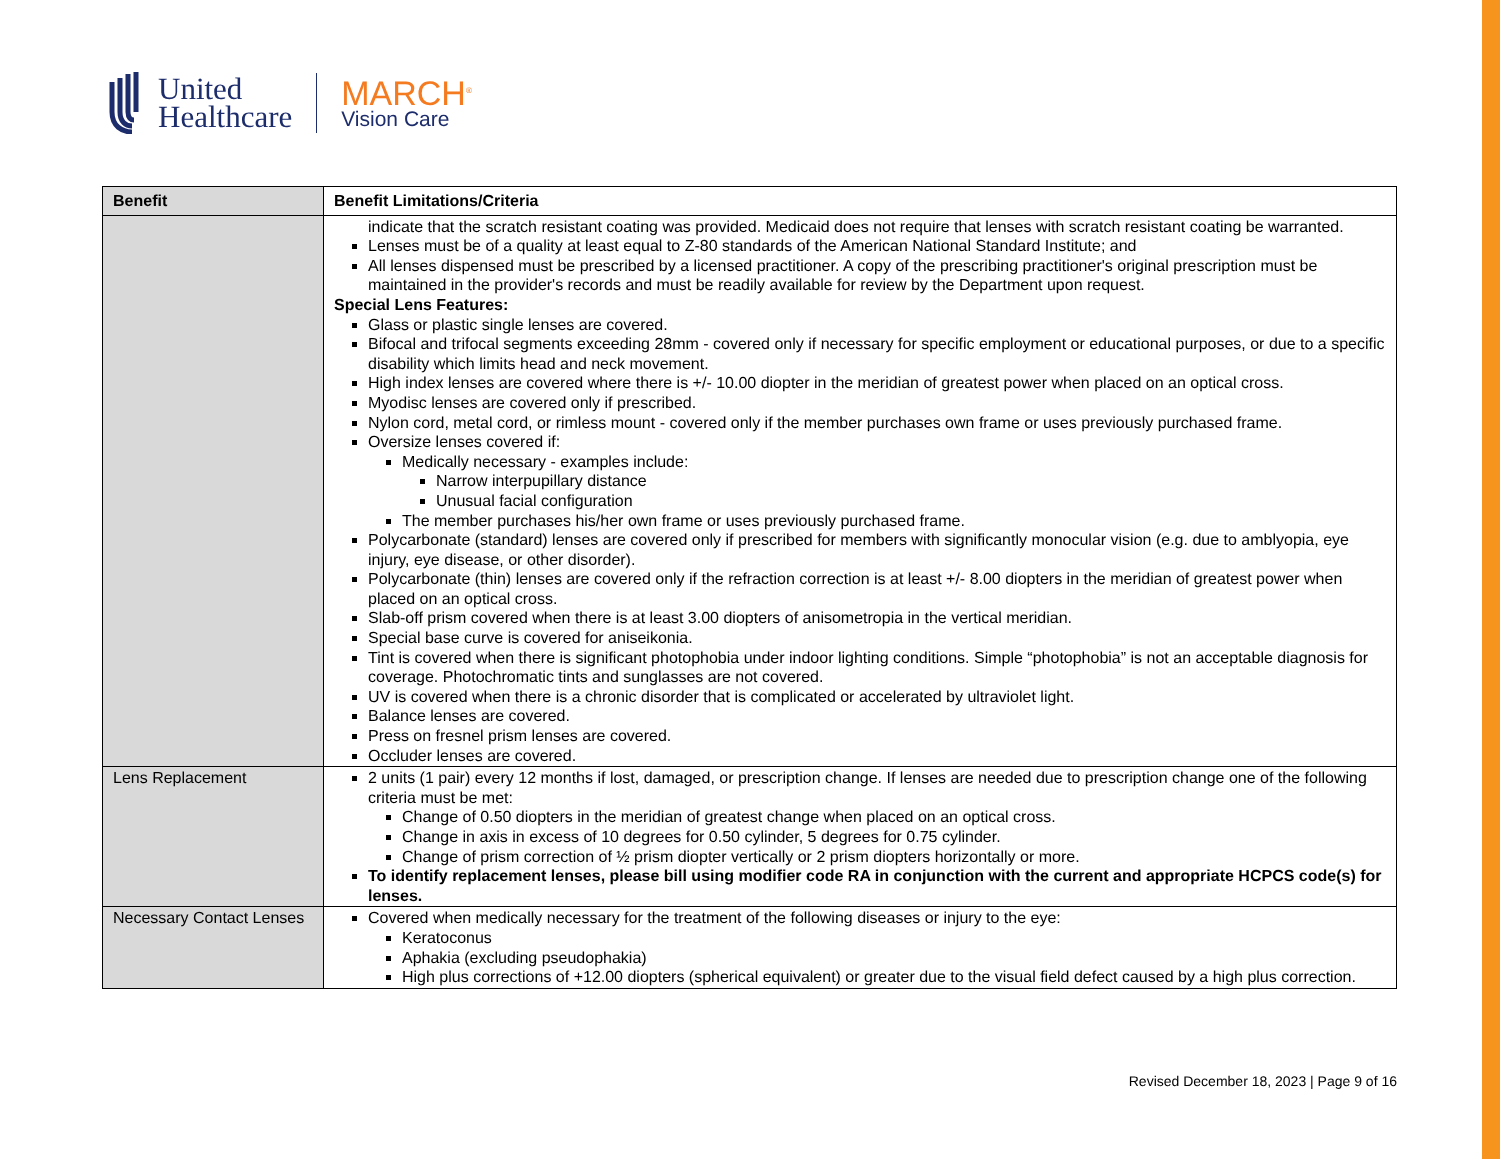United
Healthcare
MARCH<sup>®</sup>
Vision Care
| Benefit | Benefit Limitations/Criteria |
| --- | --- |
| | indicate that the scratch resistant coating was provided. Medicaid does not require that lenses with scratch resistant coating be warranted. Lenses must be of a quality at least equal to Z-80 standards of the American National Standard Institute; and All lenses dispensed must be prescribed by a licensed practitioner. A copy of the prescribing practitioner's original prescription must be maintained in the provider's records and must be readily available for review by the Department upon request. Special Lens Features: Glass or plastic single lenses are covered. Bifocal and trifocal segments exceeding 28mm - covered only if necessary for specific employment or educational purposes, or due to a specific disability which limits head and neck movement. High index lenses are covered where there is +/- 10.00 diopter in the meridian of greatest power when placed on an optical cross. Myodisc lenses are covered only if prescribed. Nylon cord, metal cord, or rimless mount - covered only if the member purchases own frame or uses previously purchased frame. Oversize lenses covered if: Medically necessary - examples include: Narrow interpupillary distance Unusual facial configuration The member purchases his/her own frame or uses previously purchased frame. Polycarbonate (standard) lenses are covered only if prescribed for members with significantly monocular vision (e.g. due to amblyopia, eye injury, eye disease, or other disorder). Polycarbonate (thin) lenses are covered only if the refraction correction is at least +/- 8.00 diopters in the meridian of greatest power when placed on an optical cross. Slab-off prism covered when there is at least 3.00 diopters of anisometropia in the vertical meridian. Special base curve is covered for aniseikonia. Tint is covered when there is significant photophobia under indoor lighting conditions. Simple “photophobia” is not an acceptable diagnosis for coverage. Photochromatic tints and sunglasses are not covered. UV is covered when there is a chronic disorder that is complicated or accelerated by ultraviolet light. Balance lenses are covered. Press on fresnel prism lenses are covered. Occluder lenses are covered. |
| Lens Replacement | 2 units (1 pair) every 12 months if lost, damaged, or prescription change. If lenses are needed due to prescription change one of the following criteria must be met: Change of 0.50 diopters in the meridian of greatest change when placed on an optical cross. Change in axis in excess of 10 degrees for 0.50 cylinder, 5 degrees for 0.75 cylinder. Change of prism correction of ½ prism diopter vertically or 2 prism diopters horizontally or more. To identify replacement lenses, please bill using modifier code RA in conjunction with the current and appropriate HCPCS code(s) for lenses. |
| Necessary Contact Lenses | Covered when medically necessary for the treatment of the following diseases or injury to the eye: Keratoconus Aphakia (excluding pseudophakia) High plus corrections of +12.00 diopters (spherical equivalent) or greater due to the visual field defect caused by a high plus correction. |
Revised December 18, 2023 | Page 9 of 16